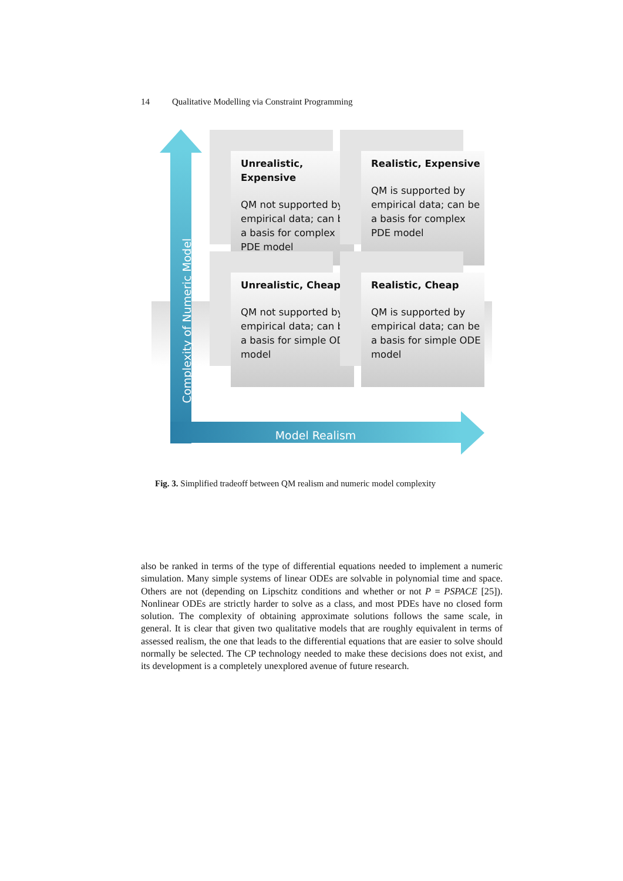14 Qualitative Modelling via Constraint Programming
Complexity of Numeric Model
Unrealistic, Expensive
QM not supported by empirical data; can be a basis for complex PDE model
Realistic, Expensive
QM is supported by empirical data; can be a basis for complex PDE model
Unrealistic, Cheap
QM not supported by empirical data; can be a basis for simple ODE model
Realistic, Cheap
QM is supported by empirical data; can be a basis for simple ODE model
Model Realism
Fig. 3. Simplified tradeoff between QM realism and numeric model complexity
also be ranked in terms of the type of differential equations needed to implement a numeric simulation. Many simple systems of linear ODEs are solvable in polynomial time and space. Others are not (depending on Lipschitz conditions and whether or not P = PSPACE [25]). Nonlinear ODEs are strictly harder to solve as a class, and most PDEs have no closed form solution. The complexity of obtaining approximate solutions follows the same scale, in general. It is clear that given two qualitative models that are roughly equivalent in terms of assessed realism, the one that leads to the differential equations that are easier to solve should normally be selected. The CP technology needed to make these decisions does not exist, and its development is a completely unexplored avenue of future research.